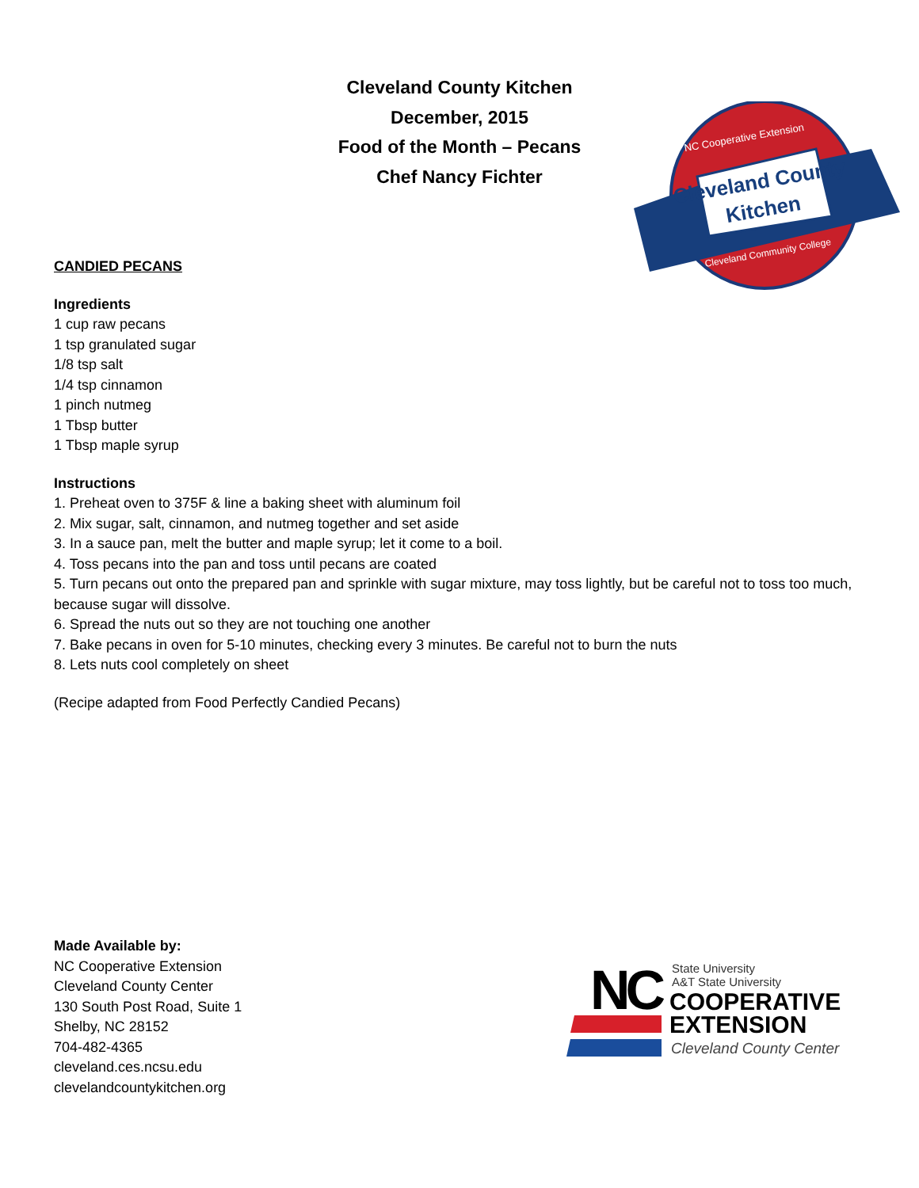Cleveland County Kitchen
December, 2015
Food of the Month – Pecans
Chef Nancy Fichter
Cleveland County
Kitchen
NC Cooperative Extension
Cleveland Community College
CANDIED PECANS
Ingredients
1 cup raw pecans
1 tsp granulated sugar
1/8 tsp salt
1/4 tsp cinnamon
1 pinch nutmeg
1 Tbsp butter
1 Tbsp maple syrup
Instructions
1. Preheat oven to 375F & line a baking sheet with aluminum foil
2. Mix sugar, salt, cinnamon, and nutmeg together and set aside
3. In a sauce pan, melt the butter and maple syrup; let it come to a boil.
4. Toss pecans into the pan and toss until pecans are coated
5. Turn pecans out onto the prepared pan and sprinkle with sugar mixture, may toss lightly, but be careful not to toss too much, because sugar will dissolve.
6. Spread the nuts out so they are not touching one another
7. Bake pecans in oven for 5-10 minutes, checking every 3 minutes. Be careful not to burn the nuts
8. Lets nuts cool completely on sheet
(Recipe adapted from Food Perfectly Candied Pecans)
Made Available by:
NC Cooperative Extension
Cleveland County Center
130 South Post Road, Suite 1
Shelby, NC 28152
704-482-4365
cleveland.ces.ncsu.edu
clevelandcountykitchen.org
NC
State University
A&T State University
COOPERATIVE
EXTENSION
Cleveland County Center